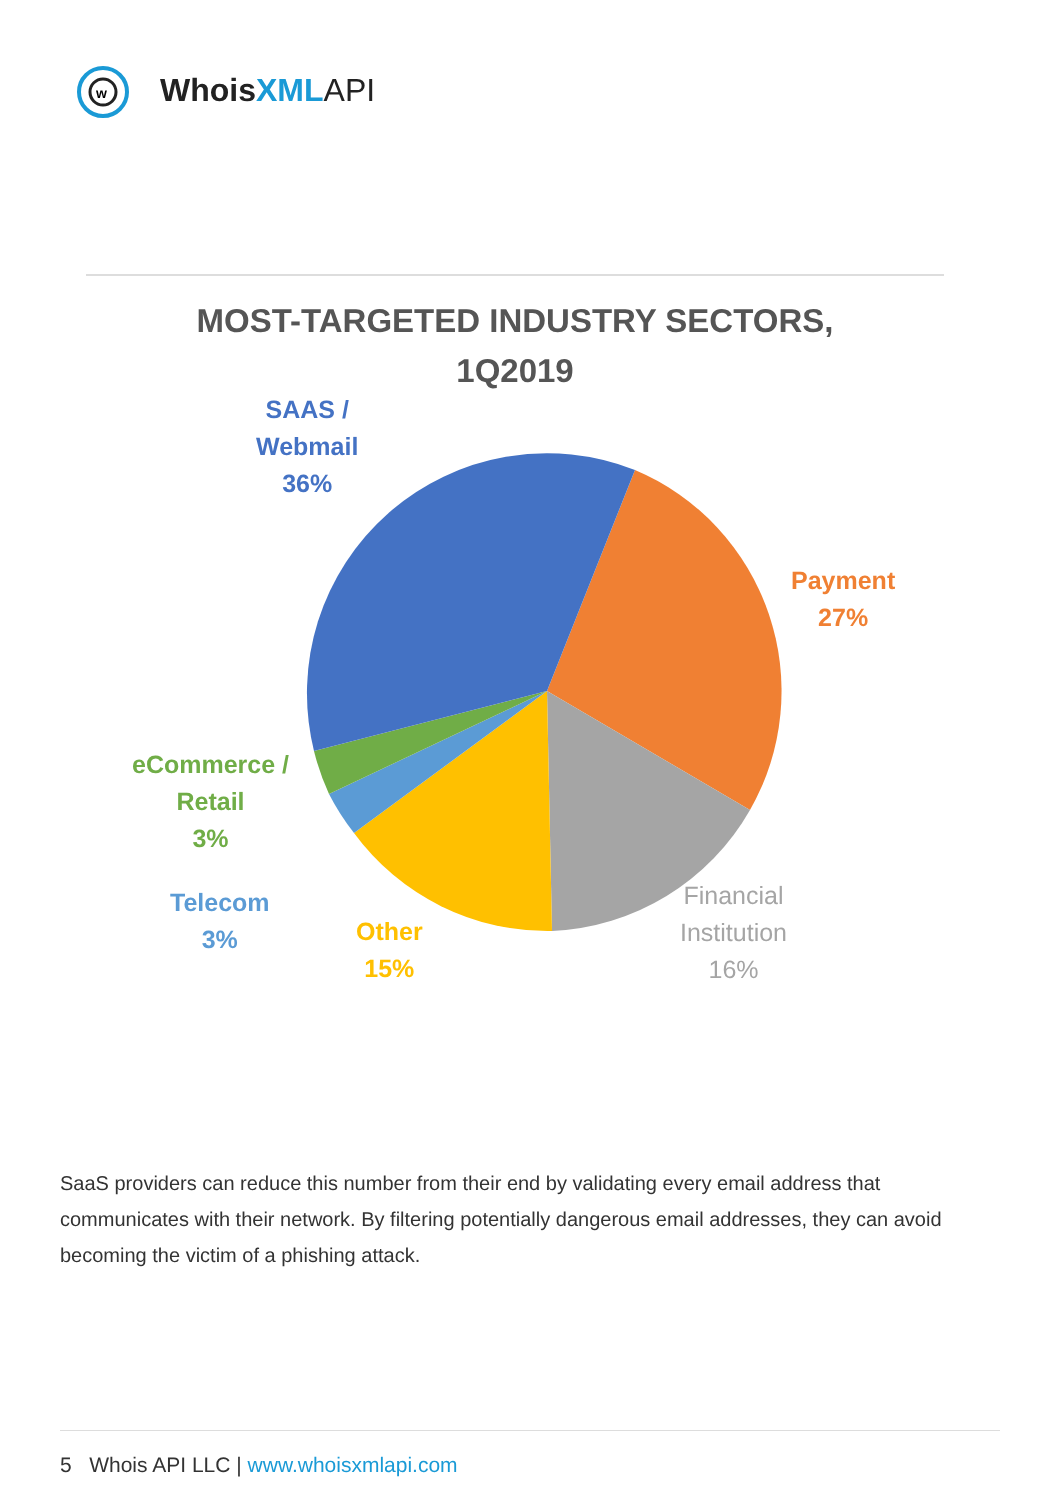w
WhoisXML API
MOST-TARGETED INDUSTRY SECTORS,
1Q2019
SAAS /
Webmail
36%
Payment
27%
eCommerce /
Retail
3%
Telecom
3%
Other
15%
Financial
Institution
16%
SaaS providers can reduce this number from their end by validating every email address that communicates with their network. By filtering potentially dangerous email addresses, they can avoid becoming the victim of a phishing attack.
5 Whois API LLC | www.whoisxmlapi.com